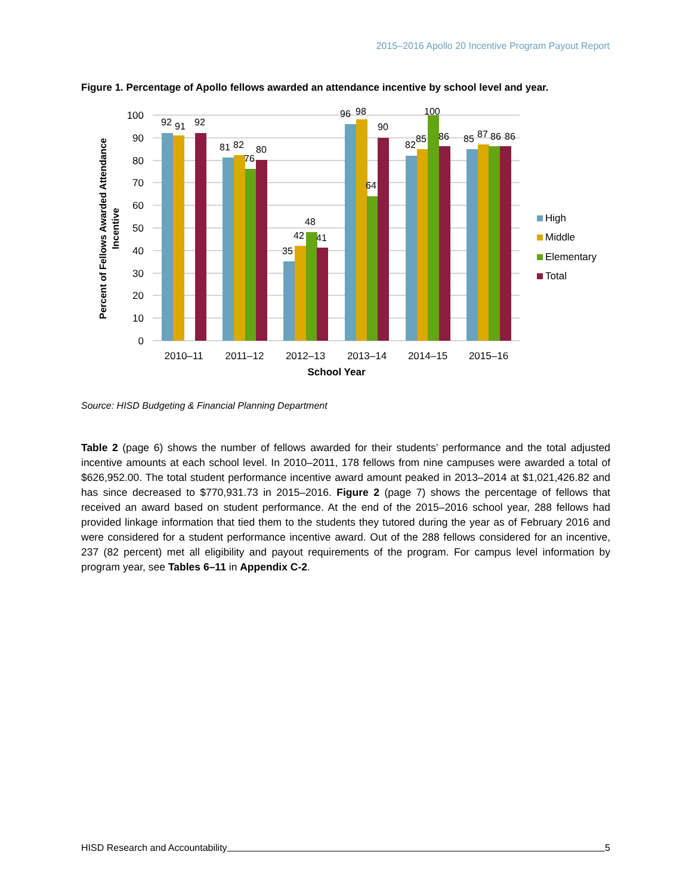2015–2016 Apollo 20 Incentive Program Payout Report
Figure 1. Percentage of Apollo fellows awarded an attendance incentive by school level and year.
100
90
80
70
60
50
40
30
20
10
0
92
91
92
81
82
76
80
35
42
48
41
96
98
90
64
82
85
100
86
85
87
86
86
2010–11
2011–12
2012–13
2013–14
2014–15
2015–16
School Year
Percent of Fellows Awarded Attendance
Incentive
High
Middle
Elementary
Total
Source: HISD Budgeting & Financial Planning Department
Table 2 (page 6) shows the number of fellows awarded for their students’ performance and the total adjusted incentive amounts at each school level. In 2010–2011, 178 fellows from nine campuses were awarded a total of $626,952.00. The total student performance incentive award amount peaked in 2013–2014 at $1,021,426.82 and has since decreased to $770,931.73 in 2015–2016. Figure 2 (page 7) shows the percentage of fellows that received an award based on student performance. At the end of the 2015–2016 school year, 288 fellows had provided linkage information that tied them to the students they tutored during the year as of February 2016 and were considered for a student performance incentive award. Out of the 288 fellows considered for an incentive, 237 (82 percent) met all eligibility and payout requirements of the program. For campus level information by program year, see Tables 6–11 in Appendix C-2.
HISD Research and Accountability 5